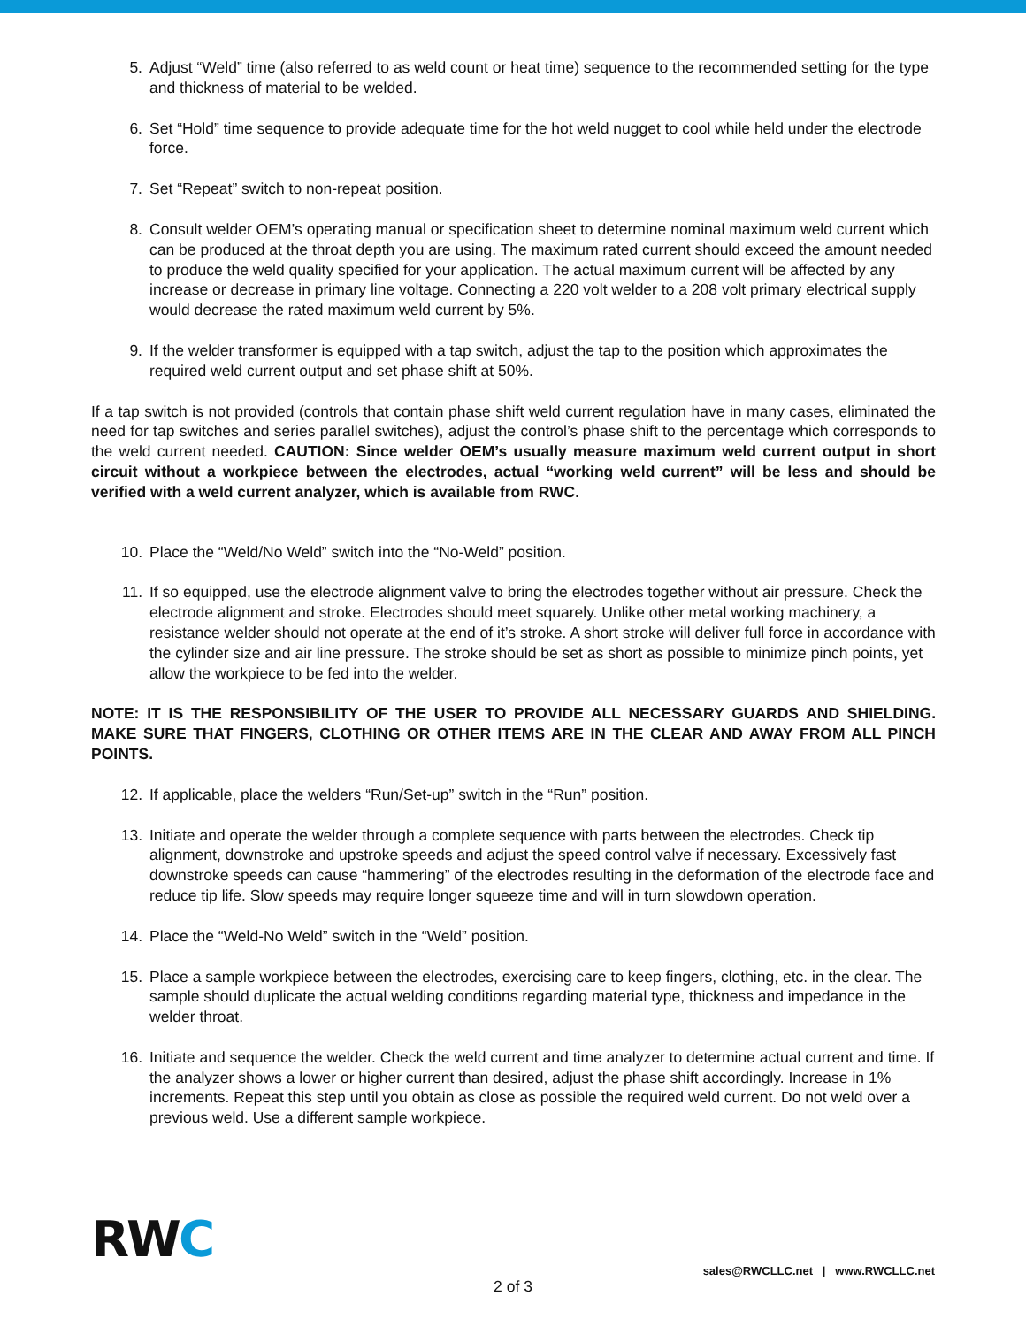5. Adjust “Weld” time (also referred to as weld count or heat time) sequence to the recommended setting for the type and thickness of material to be welded.
6. Set “Hold” time sequence to provide adequate time for the hot weld nugget to cool while held under the electrode force.
7. Set “Repeat” switch to non-repeat position.
8. Consult welder OEM’s operating manual or specification sheet to determine nominal maximum weld current which can be produced at the throat depth you are using. The maximum rated current should exceed the amount needed to produce the weld quality specified for your application. The actual maximum current will be affected by any increase or decrease in primary line voltage. Connecting a 220 volt welder to a 208 volt primary electrical supply would decrease the rated maximum weld current by 5%.
9. If the welder transformer is equipped with a tap switch, adjust the tap to the position which approximates the required weld current output and set phase shift at 50%.
If a tap switch is not provided (controls that contain phase shift weld current regulation have in many cases, eliminated the need for tap switches and series parallel switches), adjust the control’s phase shift to the percentage which corresponds to the weld current needed. CAUTION: Since welder OEM’s usually measure maximum weld current output in short circuit without a workpiece between the electrodes, actual “working weld current” will be less and should be verified with a weld current analyzer, which is available from RWC.
10. Place the “Weld/No Weld” switch into the “No-Weld” position.
11. If so equipped, use the electrode alignment valve to bring the electrodes together without air pressure. Check the electrode alignment and stroke. Electrodes should meet squarely. Unlike other metal working machinery, a resistance welder should not operate at the end of it’s stroke. A short stroke will deliver full force in accordance with the cylinder size and air line pressure. The stroke should be set as short as possible to minimize pinch points, yet allow the workpiece to be fed into the welder.
NOTE: IT IS THE RESPONSIBILITY OF THE USER TO PROVIDE ALL NECESSARY GUARDS AND SHIELDING. MAKE SURE THAT FINGERS, CLOTHING OR OTHER ITEMS ARE IN THE CLEAR AND AWAY FROM ALL PINCH POINTS.
12. If applicable, place the welders “Run/Set-up” switch in the “Run” position.
13. Initiate and operate the welder through a complete sequence with parts between the electrodes. Check tip alignment, downstroke and upstroke speeds and adjust the speed control valve if necessary. Excessively fast downstroke speeds can cause “hammering” of the electrodes resulting in the deformation of the electrode face and reduce tip life. Slow speeds may require longer squeeze time and will in turn slowdown operation.
14. Place the “Weld-No Weld” switch in the “Weld” position.
15. Place a sample workpiece between the electrodes, exercising care to keep fingers, clothing, etc. in the clear. The sample should duplicate the actual welding conditions regarding material type, thickness and impedance in the welder throat.
16. Initiate and sequence the welder. Check the weld current and time analyzer to determine actual current and time. If the analyzer shows a lower or higher current than desired, adjust the phase shift accordingly. Increase in 1% increments. Repeat this step until you obtain as close as possible the required weld current. Do not weld over a previous weld. Use a different sample workpiece.
RWC
sales@RWCLLC.net | www.RWCLLC.net
2 of 3